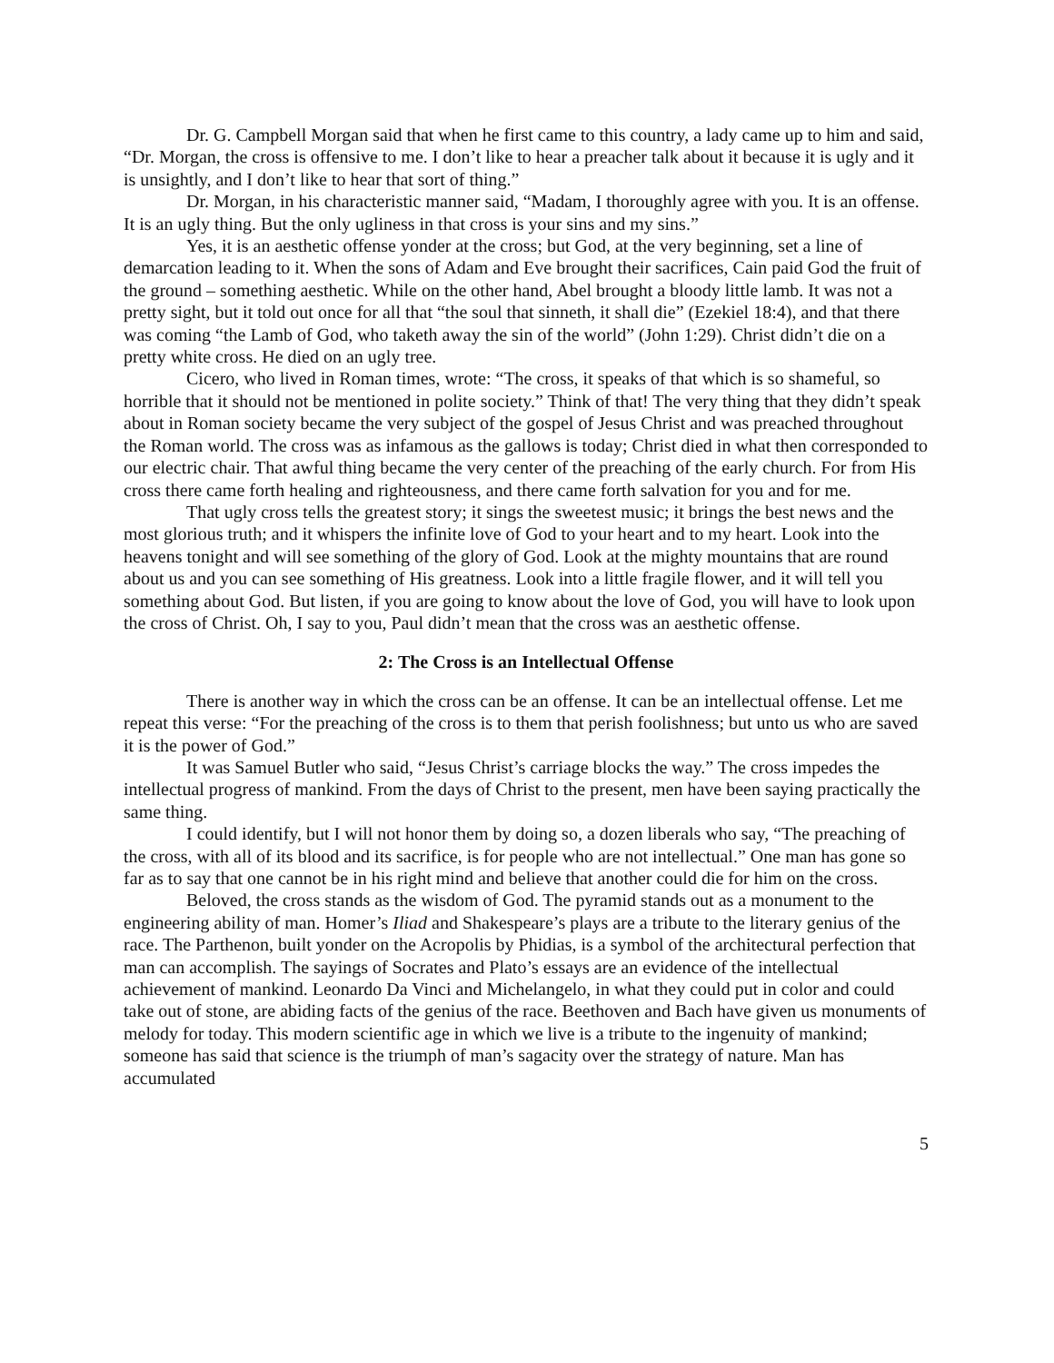Dr. G. Campbell Morgan said that when he first came to this country, a lady came up to him and said, “Dr. Morgan, the cross is offensive to me. I don’t like to hear a preacher talk about it because it is ugly and it is unsightly, and I don’t like to hear that sort of thing.”
Dr. Morgan, in his characteristic manner said, “Madam, I thoroughly agree with you. It is an offense. It is an ugly thing. But the only ugliness in that cross is your sins and my sins.”
Yes, it is an aesthetic offense yonder at the cross; but God, at the very beginning, set a line of demarcation leading to it. When the sons of Adam and Eve brought their sacrifices, Cain paid God the fruit of the ground – something aesthetic. While on the other hand, Abel brought a bloody little lamb. It was not a pretty sight, but it told out once for all that “the soul that sinneth, it shall die” (Ezekiel 18:4), and that there was coming “the Lamb of God, who taketh away the sin of the world” (John 1:29). Christ didn’t die on a pretty white cross. He died on an ugly tree.
Cicero, who lived in Roman times, wrote: “The cross, it speaks of that which is so shameful, so horrible that it should not be mentioned in polite society.” Think of that! The very thing that they didn’t speak about in Roman society became the very subject of the gospel of Jesus Christ and was preached throughout the Roman world. The cross was as infamous as the gallows is today; Christ died in what then corresponded to our electric chair. That awful thing became the very center of the preaching of the early church. For from His cross there came forth healing and righteousness, and there came forth salvation for you and for me.
That ugly cross tells the greatest story; it sings the sweetest music; it brings the best news and the most glorious truth; and it whispers the infinite love of God to your heart and to my heart. Look into the heavens tonight and will see something of the glory of God. Look at the mighty mountains that are round about us and you can see something of His greatness. Look into a little fragile flower, and it will tell you something about God. But listen, if you are going to know about the love of God, you will have to look upon the cross of Christ. Oh, I say to you, Paul didn’t mean that the cross was an aesthetic offense.
2: The Cross is an Intellectual Offense
There is another way in which the cross can be an offense. It can be an intellectual offense. Let me repeat this verse: “For the preaching of the cross is to them that perish foolishness; but unto us who are saved it is the power of God.”
It was Samuel Butler who said, “Jesus Christ’s carriage blocks the way.” The cross impedes the intellectual progress of mankind. From the days of Christ to the present, men have been saying practically the same thing.
I could identify, but I will not honor them by doing so, a dozen liberals who say, “The preaching of the cross, with all of its blood and its sacrifice, is for people who are not intellectual.” One man has gone so far as to say that one cannot be in his right mind and believe that another could die for him on the cross.
Beloved, the cross stands as the wisdom of God. The pyramid stands out as a monument to the engineering ability of man. Homer’s Iliad and Shakespeare’s plays are a tribute to the literary genius of the race. The Parthenon, built yonder on the Acropolis by Phidias, is a symbol of the architectural perfection that man can accomplish. The sayings of Socrates and Plato’s essays are an evidence of the intellectual achievement of mankind. Leonardo Da Vinci and Michelangelo, in what they could put in color and could take out of stone, are abiding facts of the genius of the race. Beethoven and Bach have given us monuments of melody for today. This modern scientific age in which we live is a tribute to the ingenuity of mankind; someone has said that science is the triumph of man’s sagacity over the strategy of nature. Man has accumulated
5